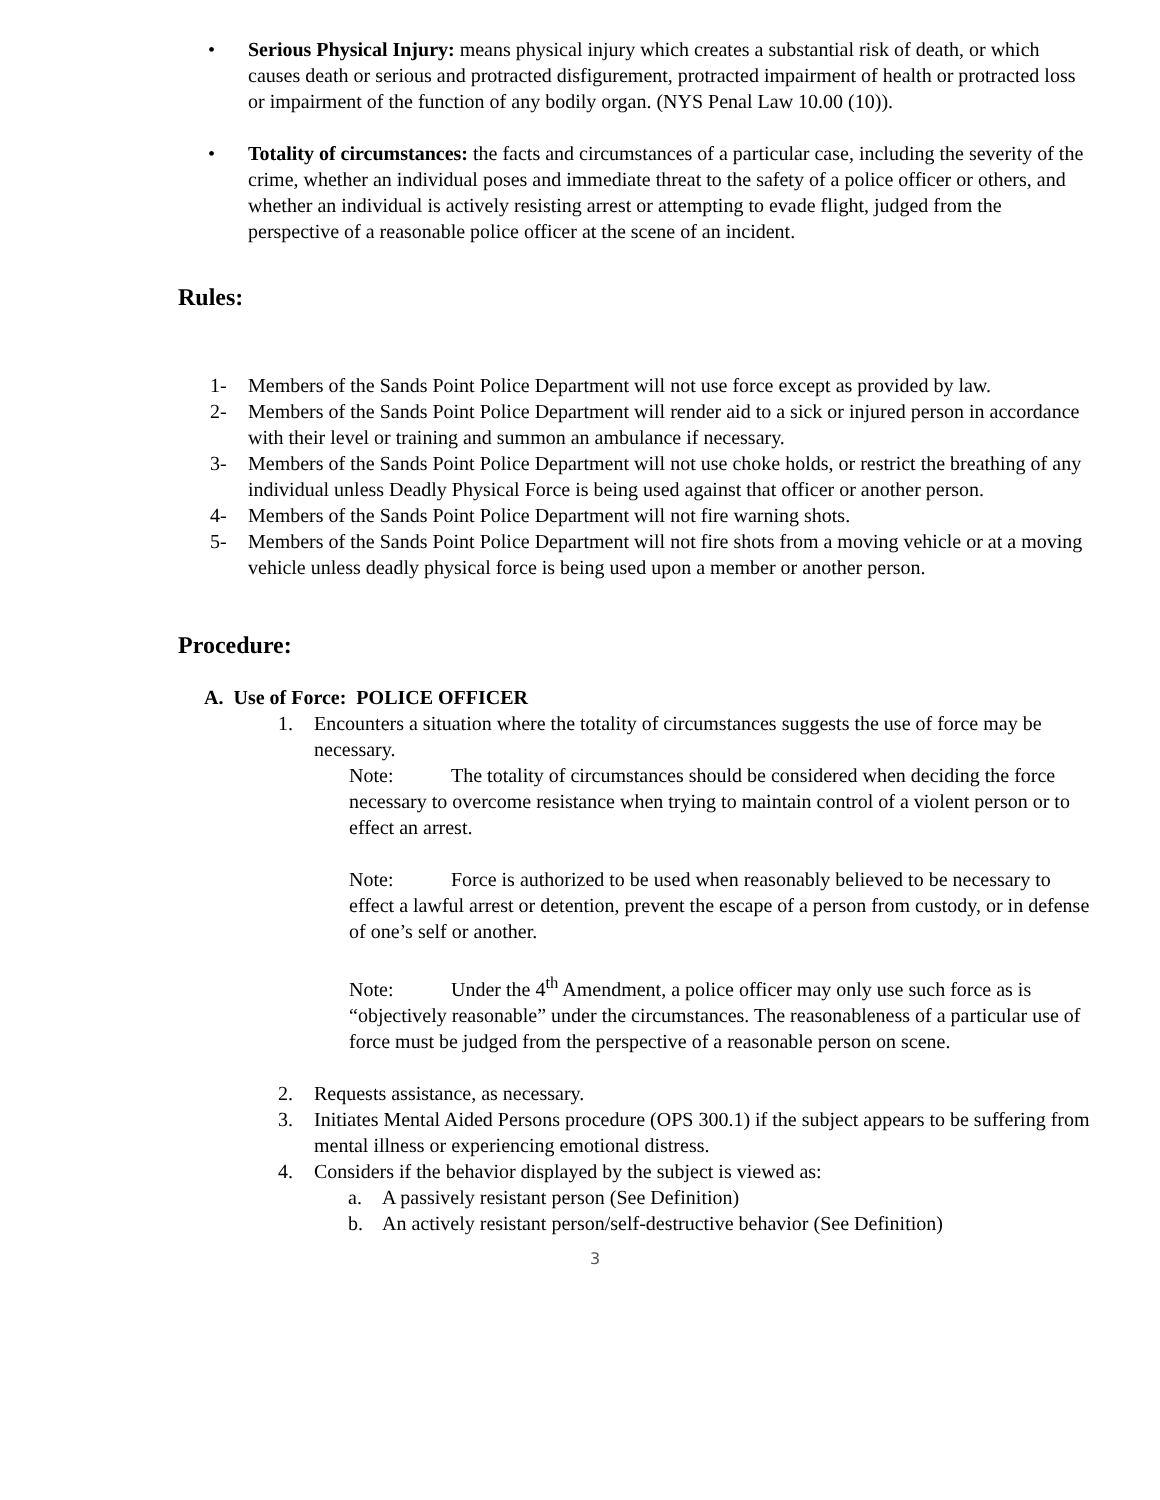• Serious Physical Injury: means physical injury which creates a substantial risk of death, or which causes death or serious and protracted disfigurement, protracted impairment of health or protracted loss or impairment of the function of any bodily organ. (NYS Penal Law 10.00 (10)).
• Totality of circumstances: the facts and circumstances of a particular case, including the severity of the crime, whether an individual poses and immediate threat to the safety of a police officer or others, and whether an individual is actively resisting arrest or attempting to evade flight, judged from the perspective of a reasonable police officer at the scene of an incident.
Rules:
1- Members of the Sands Point Police Department will not use force except as provided by law.
2- Members of the Sands Point Police Department will render aid to a sick or injured person in accordance with their level or training and summon an ambulance if necessary.
3- Members of the Sands Point Police Department will not use choke holds, or restrict the breathing of any individual unless Deadly Physical Force is being used against that officer or another person.
4- Members of the Sands Point Police Department will not fire warning shots.
5- Members of the Sands Point Police Department will not fire shots from a moving vehicle or at a moving vehicle unless deadly physical force is being used upon a member or another person.
Procedure:
A. Use of Force: POLICE OFFICER
1. Encounters a situation where the totality of circumstances suggests the use of force may be necessary.
Note: The totality of circumstances should be considered when deciding the force necessary to overcome resistance when trying to maintain control of a violent person or to effect an arrest.
Note: Force is authorized to be used when reasonably believed to be necessary to effect a lawful arrest or detention, prevent the escape of a person from custody, or in defense of one’s self or another.
Note: Under the 4<sup>th</sup> Amendment, a police officer may only use such force as is “objectively reasonable” under the circumstances. The reasonableness of a particular use of force must be judged from the perspective of a reasonable person on scene.
2. Requests assistance, as necessary.
3. Initiates Mental Aided Persons procedure (OPS 300.1) if the subject appears to be suffering from mental illness or experiencing emotional distress.
4. Considers if the behavior displayed by the subject is viewed as:
a. A passively resistant person (See Definition)
b. An actively resistant person/self-destructive behavior (See Definition)
3